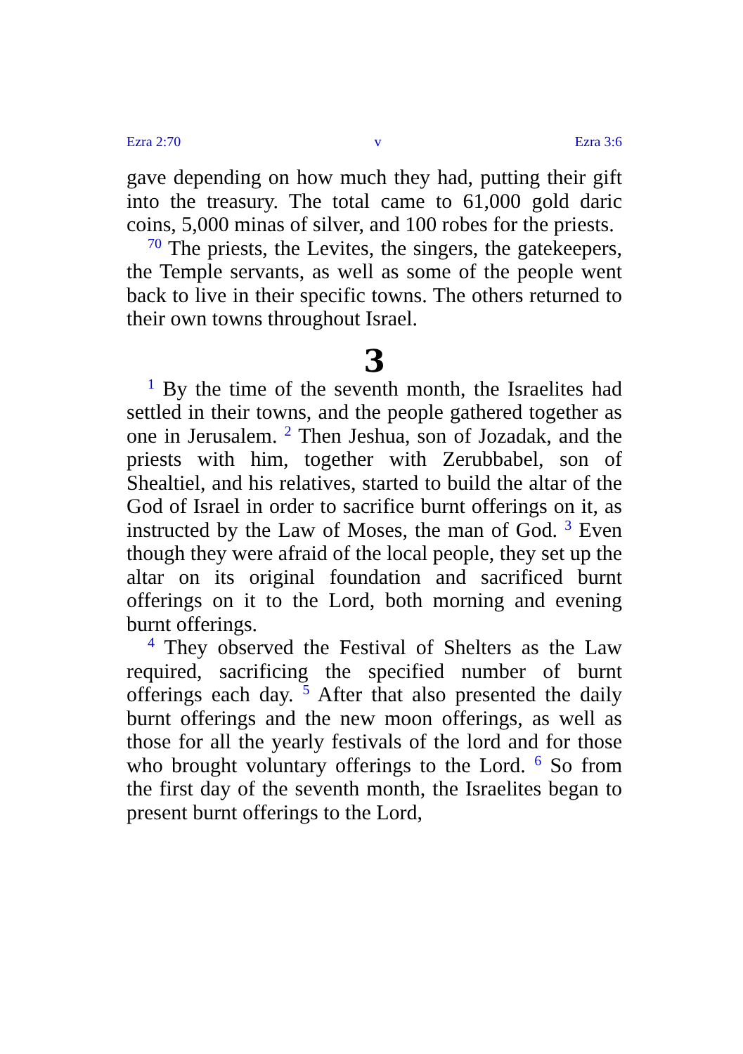Ezra 2:70 v Ezra 3:6
gave depending on how much they had, putting their gift into the treasury. The total came to 61,000 gold daric coins, 5,000 minas of silver, and 100 robes for the priests.
<sup>70</sup> The priests, the Levites, the singers, the gatekeepers, the Temple servants, as well as some of the people went back to live in their specific towns. The others returned to their own towns throughout Israel.
3
<sup>1</sup> By the time of the seventh month, the Israelites had settled in their towns, and the people gathered together as one in Jerusalem. <sup>2</sup> Then Jeshua, son of Jozadak, and the priests with him, together with Zerubbabel, son of Shealtiel, and his relatives, started to build the altar of the God of Israel in order to sacrifice burnt offerings on it, as instructed by the Law of Moses, the man of God. <sup>3</sup> Even though they were afraid of the local people, they set up the altar on its original foundation and sacrificed burnt offerings on it to the Lord, both morning and evening burnt offerings.
<sup>4</sup> They observed the Festival of Shelters as the Law required, sacrificing the specified number of burnt offerings each day. <sup>5</sup> After that also presented the daily burnt offerings and the new moon offerings, as well as those for all the yearly festivals of the lord and for those who brought voluntary offerings to the Lord. <sup>6</sup> So from the first day of the seventh month, the Israelites began to present burnt offerings to the Lord,